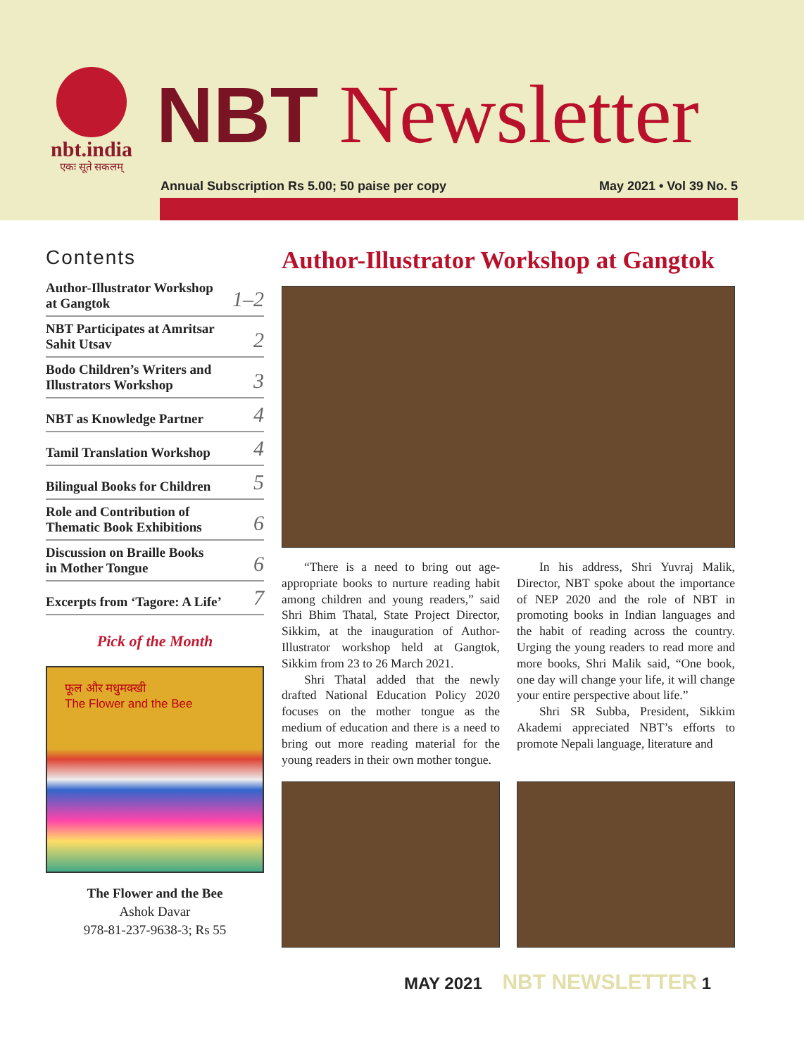nbt.india
एकः सूते सकलम्
NBT Newsletter
Annual Subscription Rs 5.00; 50 paise per copy May 2021 • Vol 39 No. 5
Contents
Author-Illustrator Workshop
at Gangtok 1–2
NBT Participates at Amritsar
Sahit Utsav 2
Bodo Children’s Writers and
Illustrators Workshop 3
NBT as Knowledge Partner 4
Tamil Translation Workshop 4
Bilingual Books for Children 5
Role and Contribution of
Thematic Book Exhibitions 6
Discussion on Braille Books
in Mother Tongue 6
Excerpts from ‘Tagore: A Life’ 7
Pick of the Month
फूल और मधुमक्खी
The Flower and the Bee
The Flower and the Bee
Ashok Davar
978-81-237-9638-3; Rs 55
Author-Illustrator Workshop at Gangtok
“There is a need to bring out age-appropriate books to nurture reading habit among children and young readers,” said Shri Bhim Thatal, State Project Director, Sikkim, at the inauguration of Author-Illustrator workshop held at Gangtok, Sikkim from 23 to 26 March 2021.
Shri Thatal added that the newly drafted National Education Policy 2020 focuses on the mother tongue as the medium of education and there is a need to bring out more reading material for the young readers in their own mother tongue.
In his address, Shri Yuvraj Malik, Director, NBT spoke about the importance of NEP 2020 and the role of NBT in promoting books in Indian languages and the habit of reading across the country. Urging the young readers to read more and more books, Shri Malik said, “One book, one day will change your life, it will change your entire perspective about life.”
Shri SR Subba, President, Sikkim Akademi appreciated NBT’s efforts to promote Nepali language, literature and
MAY 2021 NBT NEWSLETTER 1